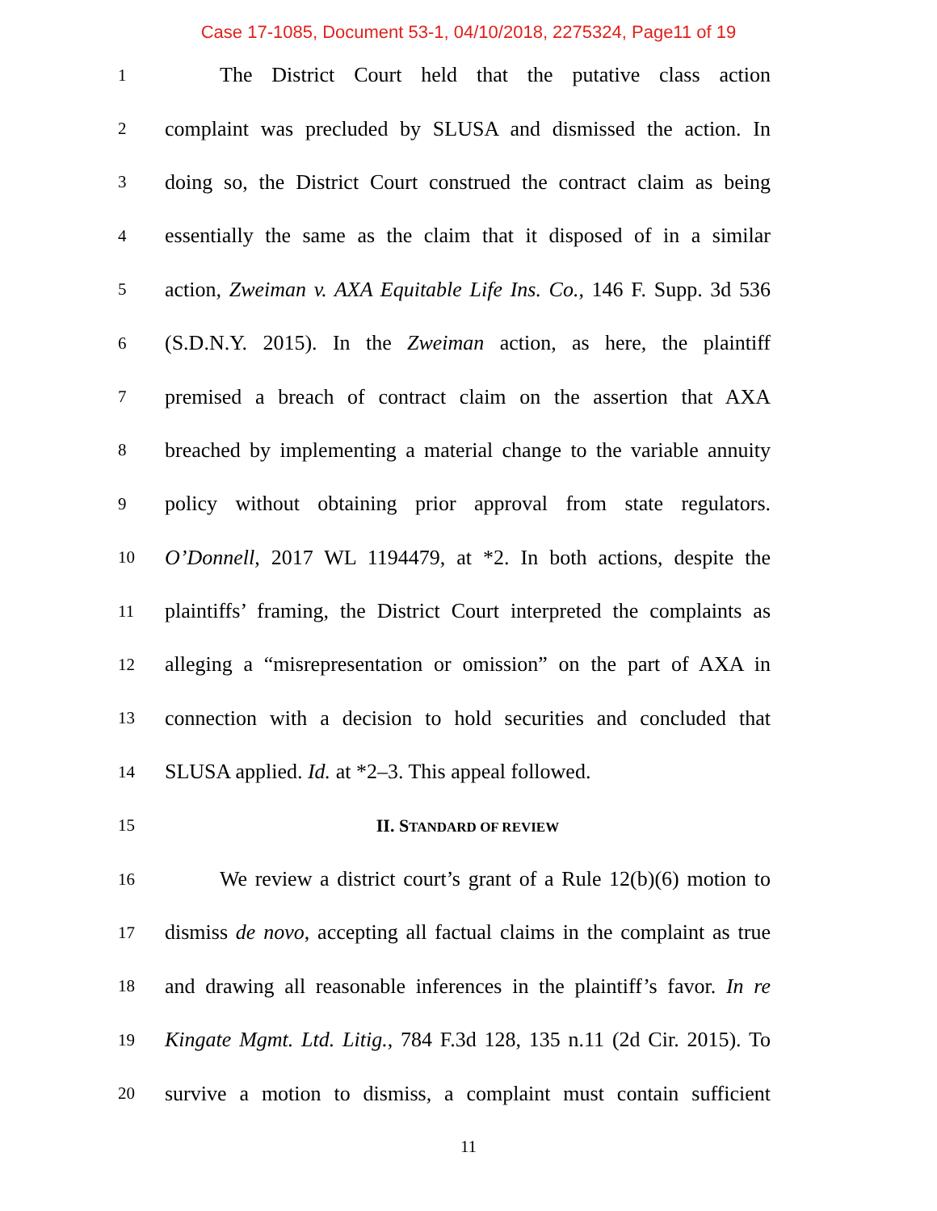Case 17-1085, Document 53-1, 04/10/2018, 2275324, Page11 of 19
1 The District Court held that the putative class action
2 complaint was precluded by SLUSA and dismissed the action. In
3 doing so, the District Court construed the contract claim as being
4 essentially the same as the claim that it disposed of in a similar
5 action, Zweiman v. AXA Equitable Life Ins. Co., 146 F. Supp. 3d 536
6 (S.D.N.Y. 2015). In the Zweiman action, as here, the plaintiff
7 premised a breach of contract claim on the assertion that AXA
8 breached by implementing a material change to the variable annuity
9 policy without obtaining prior approval from state regulators.
10 O’Donnell, 2017 WL 1194479, at *2. In both actions, despite the
11 plaintiffs’ framing, the District Court interpreted the complaints as
12 alleging a “misrepresentation or omission” on the part of AXA in
13 connection with a decision to hold securities and concluded that
14 SLUSA applied. Id. at *2–3. This appeal followed.
15 II. STANDARD OF REVIEW
16 We review a district court’s grant of a Rule 12(b)(6) motion to
17 dismiss de novo, accepting all factual claims in the complaint as true
18 and drawing all reasonable inferences in the plaintiff’s favor. In re
19 Kingate Mgmt. Ltd. Litig., 784 F.3d 128, 135 n.11 (2d Cir. 2015). To
20 survive a motion to dismiss, a complaint must contain sufficient
11